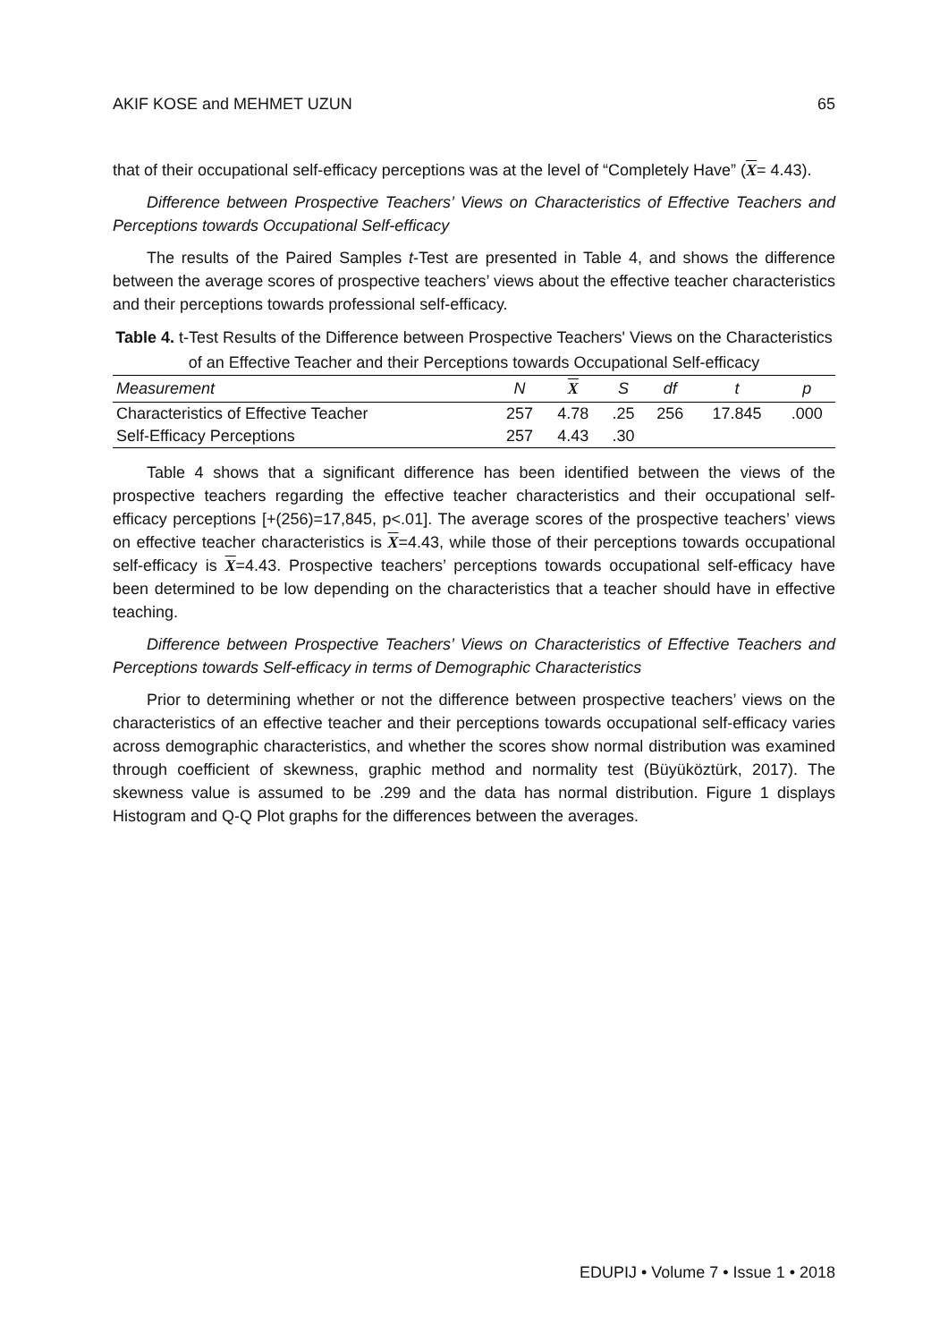AKIF KOSE and MEHMET UZUN 65
that of their occupational self-efficacy perceptions was at the level of “Completely Have” (X= 4.43).
Difference between Prospective Teachers’ Views on Characteristics of Effective Teachers and Perceptions towards Occupational Self-efficacy
The results of the Paired Samples t-Test are presented in Table 4, and shows the difference between the average scores of prospective teachers’ views about the effective teacher characteristics and their perceptions towards professional self-efficacy.
Table 4. t-Test Results of the Difference between Prospective Teachers' Views on the Characteristics of an Effective Teacher and their Perceptions towards Occupational Self-efficacy
| Measurement | N | X | S | df | t | p |
| --- | --- | --- | --- | --- | --- | --- |
| Characteristics of Effective Teacher | 257 | 4.78 | .25 | 256 | 17.845 | .000 |
| Self-Efficacy Perceptions | 257 | 4.43 | .30 | | | |
Table 4 shows that a significant difference has been identified between the views of the prospective teachers regarding the effective teacher characteristics and their occupational self-efficacy perceptions [+(256)=17,845, p<.01]. The average scores of the prospective teachers’ views on effective teacher characteristics is X=4.43, while those of their perceptions towards occupational self-efficacy is X=4.43. Prospective teachers’ perceptions towards occupational self-efficacy have been determined to be low depending on the characteristics that a teacher should have in effective teaching.
Difference between Prospective Teachers’ Views on Characteristics of Effective Teachers and Perceptions towards Self-efficacy in terms of Demographic Characteristics
Prior to determining whether or not the difference between prospective teachers’ views on the characteristics of an effective teacher and their perceptions towards occupational self-efficacy varies across demographic characteristics, and whether the scores show normal distribution was examined through coefficient of skewness, graphic method and normality test (Büyüköztürk, 2017). The skewness value is assumed to be .299 and the data has normal distribution. Figure 1 displays Histogram and Q-Q Plot graphs for the differences between the averages.
EDUPIJ • Volume 7 • Issue 1 • 2018